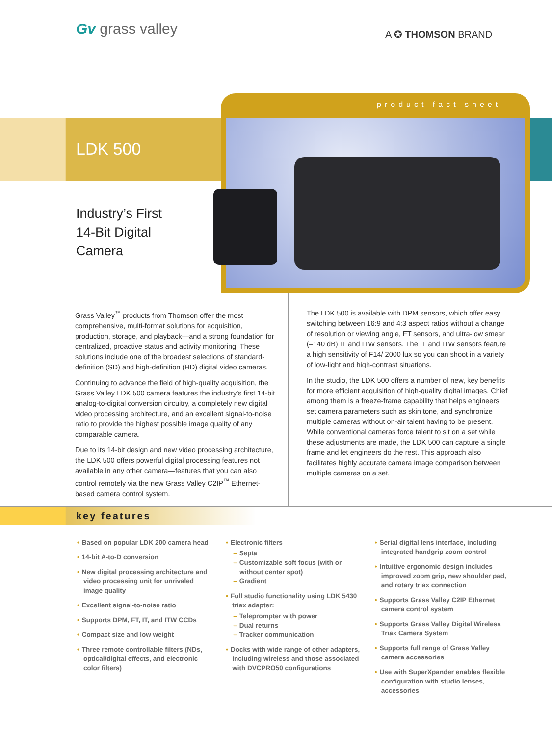Gv grass valley A ✪ THOMSON BRAND
product fact sheet
LDK 500
Industry’s First
14-Bit Digital
Camera
Grass Valley<sup>™</sup> products from Thomson offer the most comprehensive, multi-format solutions for acquisition, production, storage, and playback—and a strong foundation for centralized, proactive status and activity monitoring. These solutions include one of the broadest selections of standard-definition (SD) and high-definition (HD) digital video cameras.
Continuing to advance the field of high-quality acquisition, the Grass Valley LDK 500 camera features the industry’s first 14-bit analog-to-digital conversion circuitry, a completely new digital video processing architecture, and an excellent signal-to-noise ratio to provide the highest possible image quality of any comparable camera.
Due to its 14-bit design and new video processing architecture, the LDK 500 offers powerful digital processing features not available in any other camera—features that you can also control remotely via the new Grass Valley C2IP<sup>™</sup> Ethernet-based camera control system.
The LDK 500 is available with DPM sensors, which offer easy switching between 16:9 and 4:3 aspect ratios without a change of resolution or viewing angle, FT sensors, and ultra-low smear (–140 dB) IT and ITW sensors. The IT and ITW sensors feature a high sensitivity of F14/ 2000 lux so you can shoot in a variety of low-light and high-contrast situations.
In the studio, the LDK 500 offers a number of new, key benefits for more efficient acquisition of high-quality digital images. Chief among them is a freeze-frame capability that helps engineers set camera parameters such as skin tone, and synchronize multiple cameras without on-air talent having to be present. While conventional cameras force talent to sit on a set while these adjustments are made, the LDK 500 can capture a single frame and let engineers do the rest. This approach also facilitates highly accurate camera image comparison between multiple cameras on a set.
key features
• Based on popular LDK 200 camera head
• 14-bit A-to-D conversion
• New digital processing architecture and video processing unit for unrivaled image quality
• Excellent signal-to-noise ratio
• Supports DPM, FT, IT, and ITW CCDs
• Compact size and low weight
• Three remote controllable filters (NDs, optical/digital effects, and electronic color filters)
• Electronic filters
– Sepia
– Customizable soft focus (with or without center spot)
– Gradient
• Full studio functionality using LDK 5430 triax adapter:
– Teleprompter with power
– Dual returns
– Tracker communication
• Docks with wide range of other adapters, including wireless and those associated with DVCPRO50 configurations
• Serial digital lens interface, including integrated handgrip zoom control
• Intuitive ergonomic design includes improved zoom grip, new shoulder pad, and rotary triax connection
• Supports Grass Valley C2IP Ethernet camera control system
• Supports Grass Valley Digital Wireless Triax Camera System
• Supports full range of Grass Valley camera accessories
• Use with SuperXpander enables flexible configuration with studio lenses, accessories